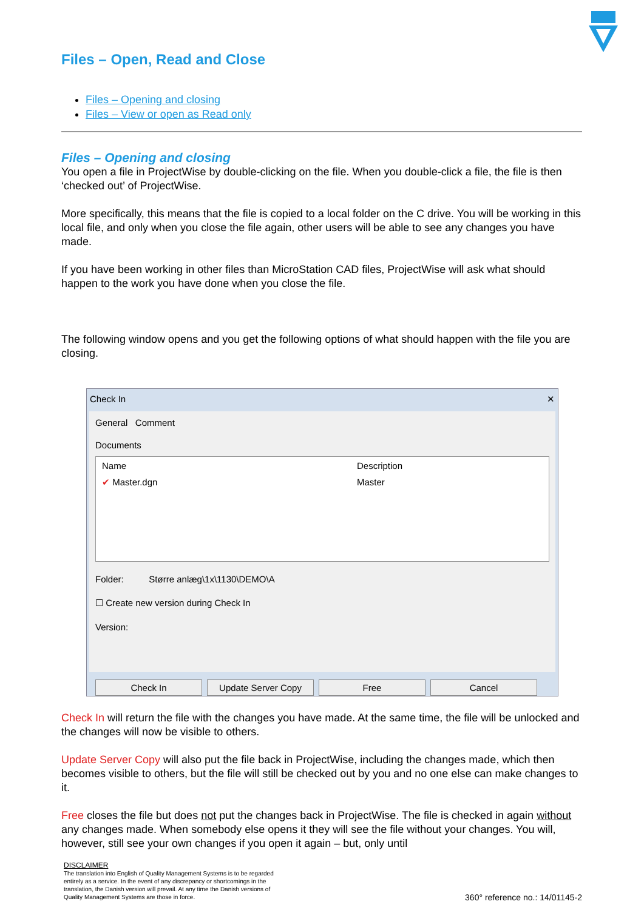Files – Open, Read and Close
Files – Opening and closing
Files – View or open as Read only
Files – Opening and closing
You open a file in ProjectWise by double-clicking on the file. When you double-click a file, the file is then ‘checked out’ of ProjectWise.
More specifically, this means that the file is copied to a local folder on the C drive. You will be working in this local file, and only when you close the file again, other users will be able to see any changes you have made.
If you have been working in other files than MicroStation CAD files, ProjectWise will ask what should happen to the work you have done when you close the file.
The following window opens and you get the following options of what should happen with the file you are closing.
Check In ✕
General Comment
Documents
Name Description
✔ Master.dgn Master
Folder: Større anlæg\1x\1130\DEMO\A
☐ Create new version during Check In
Version:
Check In Update Server Copy Free Cancel
Check In will return the file with the changes you have made. At the same time, the file will be unlocked and the changes will now be visible to others.
Update Server Copy will also put the file back in ProjectWise, including the changes made, which then becomes visible to others, but the file will still be checked out by you and no one else can make changes to it.
Free closes the file but does not put the changes back in ProjectWise. The file is checked in again without any changes made. When somebody else opens it they will see the file without your changes. You will, however, still see your own changes if you open it again – but, only until
DISCLAIMER
The translation into English of Quality Management Systems is to be regarded entirely as a service. In the event of any discrepancy or shortcomings in the translation, the Danish version will prevail. At any time the Danish versions of Quality Management Systems are those in force.
360° reference no.: 14/01145-2